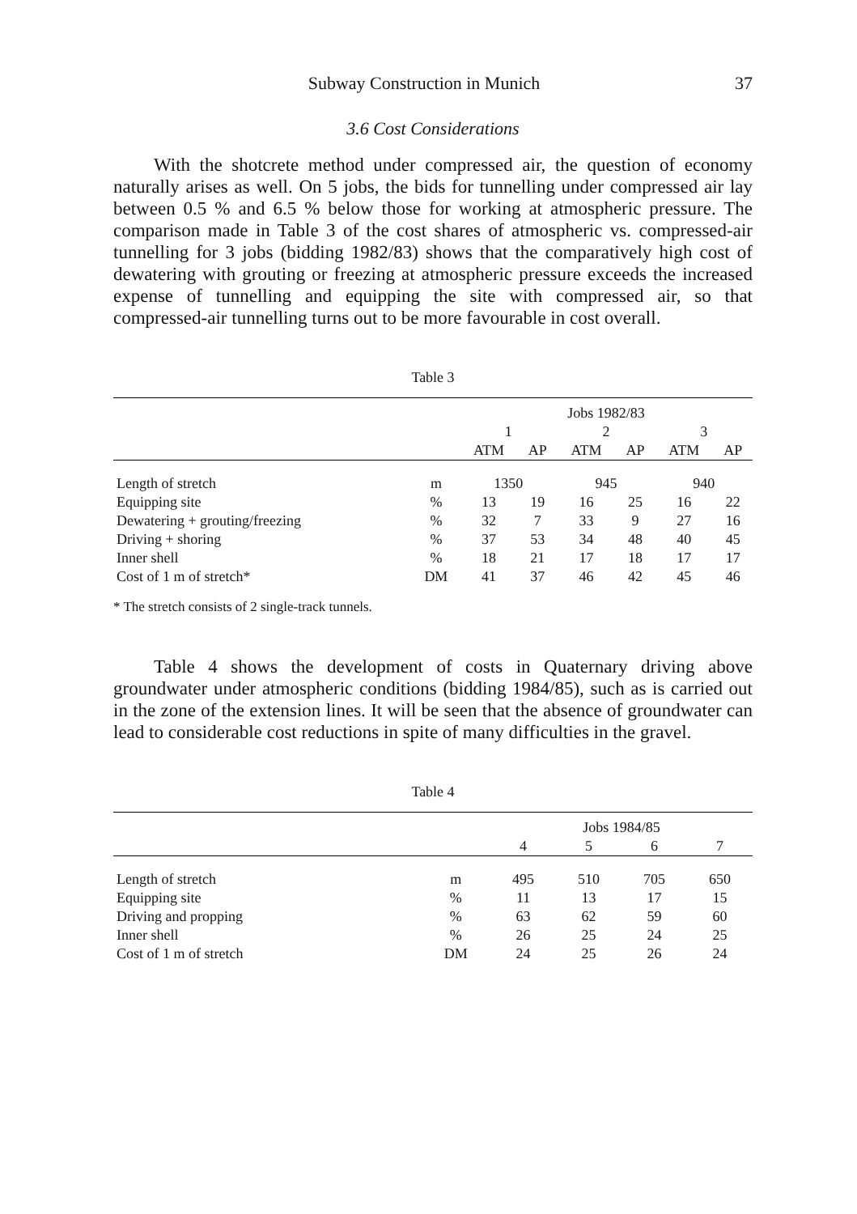Subway Construction in Munich 37
3.6 Cost Considerations
With the shotcrete method under compressed air, the question of economy naturally arises as well. On 5 jobs, the bids for tunnelling under compressed air lay between 0.5 % and 6.5 % below those for working at atmospheric pressure. The comparison made in Table 3 of the cost shares of atmospheric vs. compressed-air tunnelling for 3 jobs (bidding 1982/83) shows that the comparatively high cost of dewatering with grouting or freezing at atmospheric pressure exceeds the increased expense of tunnelling and equipping the site with compressed air, so that compressed-air tunnelling turns out to be more favourable in cost overall.
Table 3
| | | Jobs 1982/83 | | | | | |
| --- | --- | --- | --- | --- | --- | --- | --- |
| | | 1 | | 2 | | 3 | |
| | | ATM | AP | ATM | AP | ATM | AP |
| Length of stretch | m | 1350 | | 945 | | 940 | |
| Equipping site | % | 13 | 19 | 16 | 25 | 16 | 22 |
| Dewatering + grouting/freezing | % | 32 | 7 | 33 | 9 | 27 | 16 |
| Driving + shoring | % | 37 | 53 | 34 | 48 | 40 | 45 |
| Inner shell | % | 18 | 21 | 17 | 18 | 17 | 17 |
| Cost of 1 m of stretch* | DM | 41 | 37 | 46 | 42 | 45 | 46 |
* The stretch consists of 2 single-track tunnels.
Table 4 shows the development of costs in Quaternary driving above groundwater under atmospheric conditions (bidding 1984/85), such as is carried out in the zone of the extension lines. It will be seen that the absence of groundwater can lead to considerable cost reductions in spite of many difficulties in the gravel.
Table 4
| | | Jobs 1984/85 | | | |
| --- | --- | --- | --- | --- | --- |
| | | 4 | 5 | 6 | 7 |
| Length of stretch | m | 495 | 510 | 705 | 650 |
| Equipping site | % | 11 | 13 | 17 | 15 |
| Driving and propping | % | 63 | 62 | 59 | 60 |
| Inner shell | % | 26 | 25 | 24 | 25 |
| Cost of 1 m of stretch | DM | 24 | 25 | 26 | 24 |